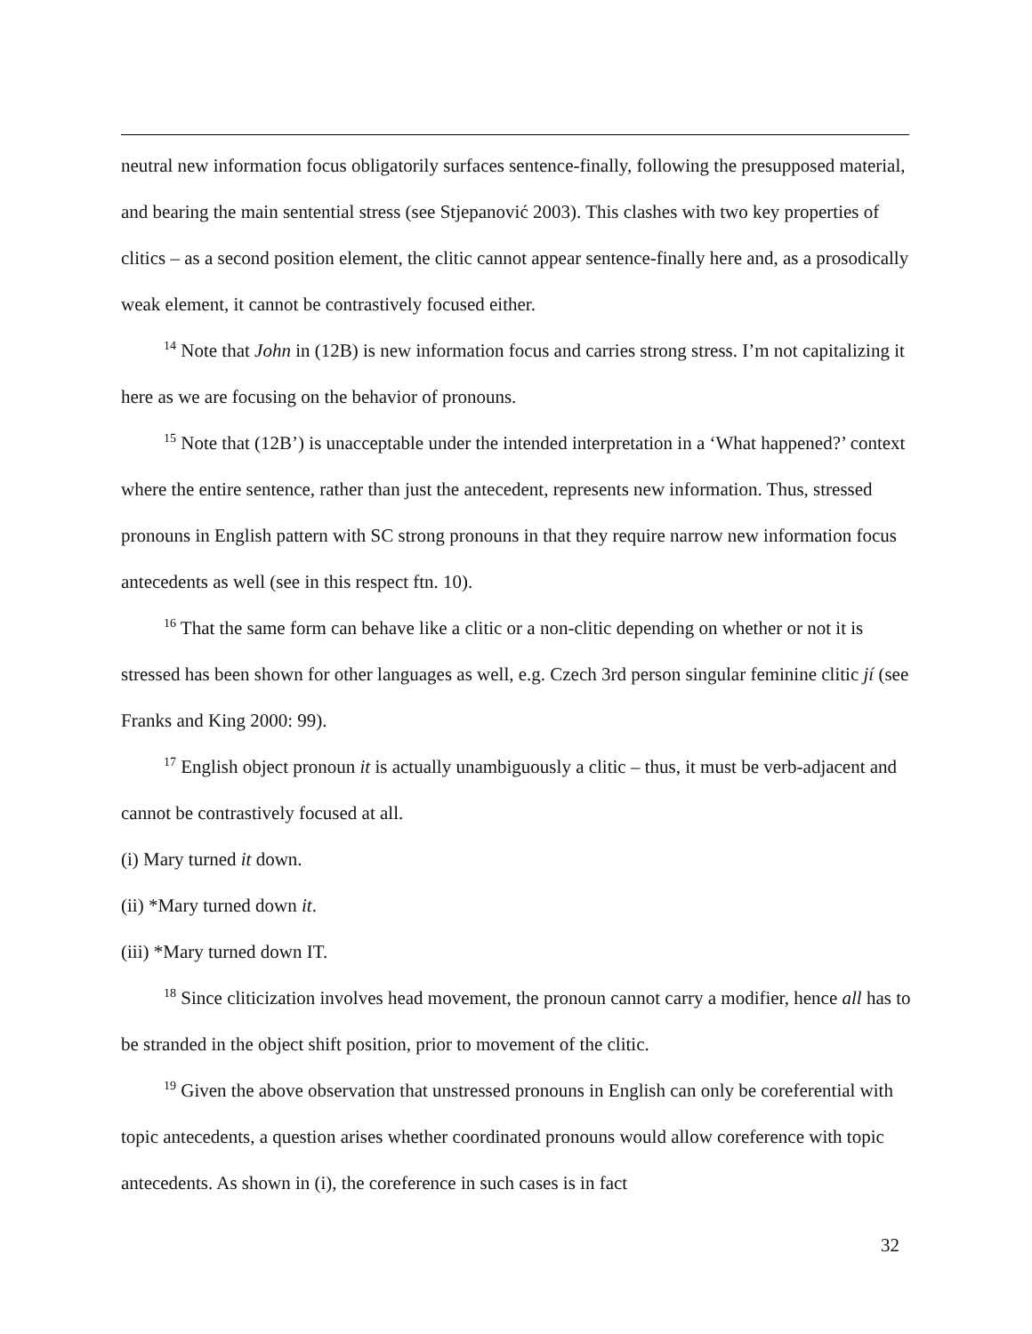neutral new information focus obligatorily surfaces sentence-finally, following the presupposed material, and bearing the main sentential stress (see Stjepanović 2003). This clashes with two key properties of clitics – as a second position element, the clitic cannot appear sentence-finally here and, as a prosodically weak element, it cannot be contrastively focused either.
<sup>14</sup> Note that John in (12B) is new information focus and carries strong stress. I’m not capitalizing it here as we are focusing on the behavior of pronouns.
<sup>15</sup> Note that (12B’) is unacceptable under the intended interpretation in a ‘What happened?’ context where the entire sentence, rather than just the antecedent, represents new information. Thus, stressed pronouns in English pattern with SC strong pronouns in that they require narrow new information focus antecedents as well (see in this respect ftn. 10).
<sup>16</sup> That the same form can behave like a clitic or a non-clitic depending on whether or not it is stressed has been shown for other languages as well, e.g. Czech 3rd person singular feminine clitic jí (see Franks and King 2000: 99).
<sup>17</sup> English object pronoun it is actually unambiguously a clitic – thus, it must be verb-adjacent and cannot be contrastively focused at all.
(i) Mary turned it down.
(ii) *Mary turned down it.
(iii) *Mary turned down IT.
<sup>18</sup> Since cliticization involves head movement, the pronoun cannot carry a modifier, hence all has to be stranded in the object shift position, prior to movement of the clitic.
<sup>19</sup> Given the above observation that unstressed pronouns in English can only be coreferential with topic antecedents, a question arises whether coordinated pronouns would allow coreference with topic antecedents. As shown in (i), the coreference in such cases is in fact
32